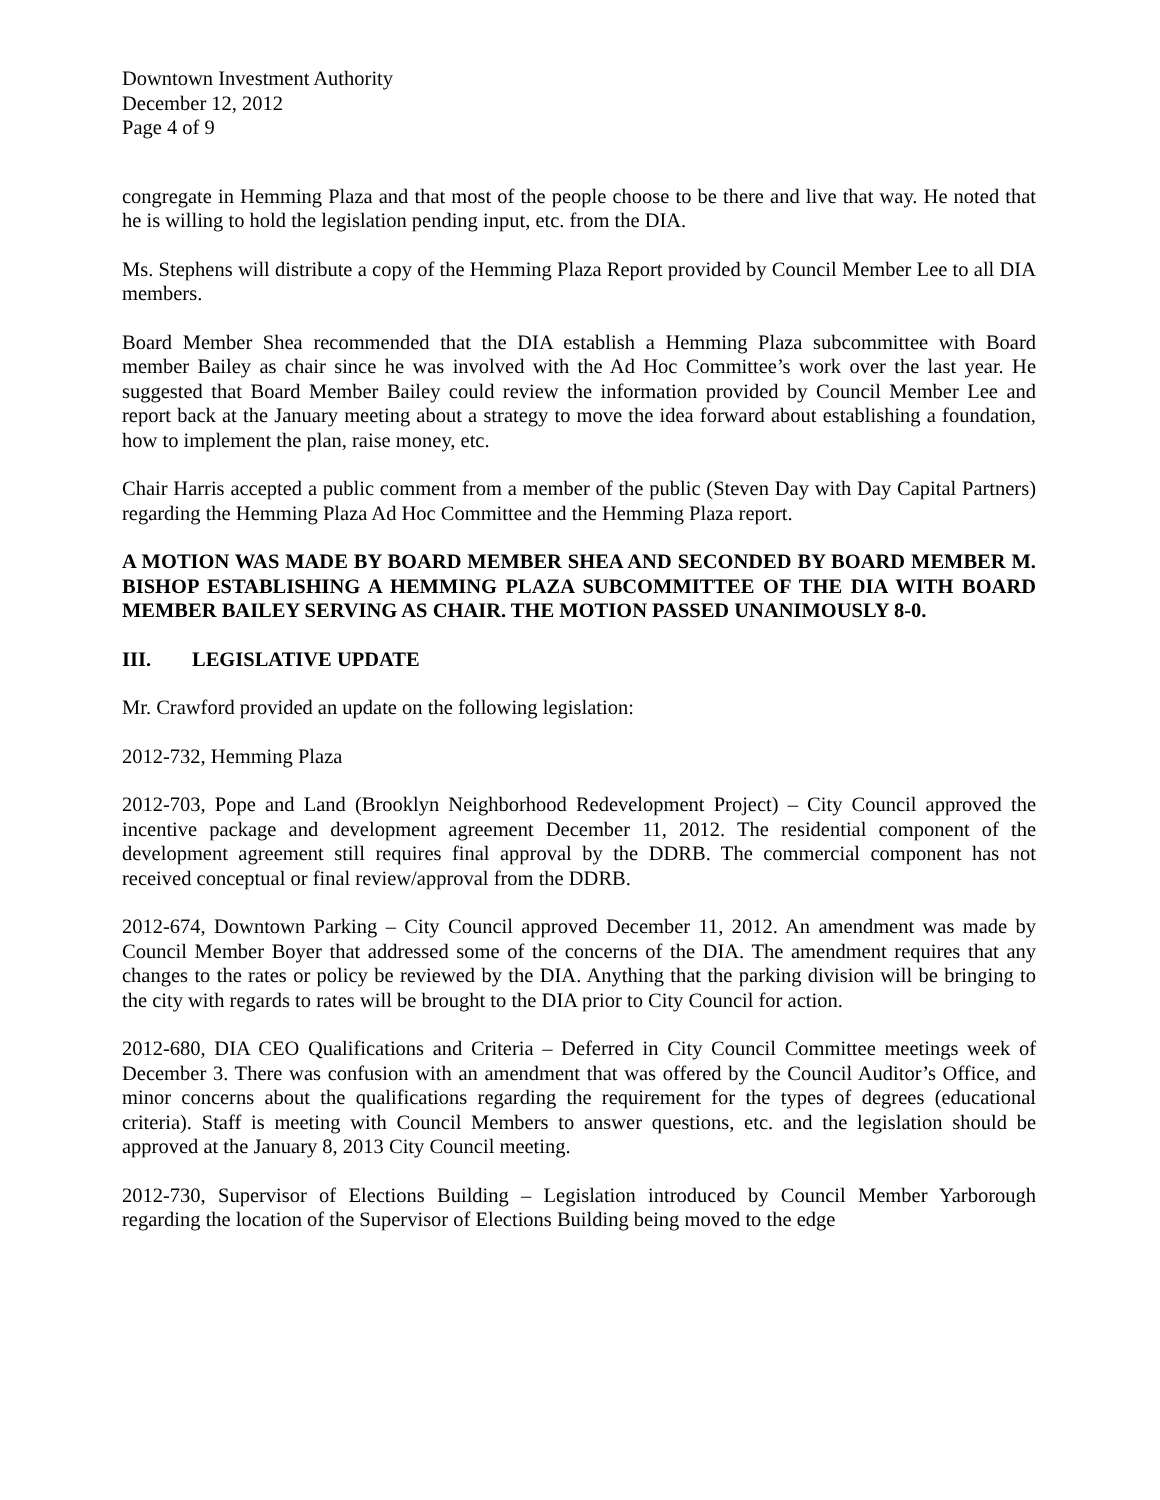Downtown Investment Authority
December 12, 2012
Page 4 of 9
congregate in Hemming Plaza and that most of the people choose to be there and live that way. He noted that he is willing to hold the legislation pending input, etc. from the DIA.
Ms. Stephens will distribute a copy of the Hemming Plaza Report provided by Council Member Lee to all DIA members.
Board Member Shea recommended that the DIA establish a Hemming Plaza subcommittee with Board member Bailey as chair since he was involved with the Ad Hoc Committee’s work over the last year. He suggested that Board Member Bailey could review the information provided by Council Member Lee and report back at the January meeting about a strategy to move the idea forward about establishing a foundation, how to implement the plan, raise money, etc.
Chair Harris accepted a public comment from a member of the public (Steven Day with Day Capital Partners) regarding the Hemming Plaza Ad Hoc Committee and the Hemming Plaza report.
A MOTION WAS MADE BY BOARD MEMBER SHEA AND SECONDED BY BOARD MEMBER M. BISHOP ESTABLISHING A HEMMING PLAZA SUBCOMMITTEE OF THE DIA WITH BOARD MEMBER BAILEY SERVING AS CHAIR. THE MOTION PASSED UNANIMOUSLY 8-0.
III. LEGISLATIVE UPDATE
Mr. Crawford provided an update on the following legislation:
2012-732, Hemming Plaza
2012-703, Pope and Land (Brooklyn Neighborhood Redevelopment Project) – City Council approved the incentive package and development agreement December 11, 2012. The residential component of the development agreement still requires final approval by the DDRB. The commercial component has not received conceptual or final review/approval from the DDRB.
2012-674, Downtown Parking – City Council approved December 11, 2012. An amendment was made by Council Member Boyer that addressed some of the concerns of the DIA. The amendment requires that any changes to the rates or policy be reviewed by the DIA. Anything that the parking division will be bringing to the city with regards to rates will be brought to the DIA prior to City Council for action.
2012-680, DIA CEO Qualifications and Criteria – Deferred in City Council Committee meetings week of December 3. There was confusion with an amendment that was offered by the Council Auditor’s Office, and minor concerns about the qualifications regarding the requirement for the types of degrees (educational criteria). Staff is meeting with Council Members to answer questions, etc. and the legislation should be approved at the January 8, 2013 City Council meeting.
2012-730, Supervisor of Elections Building – Legislation introduced by Council Member Yarborough regarding the location of the Supervisor of Elections Building being moved to the edge